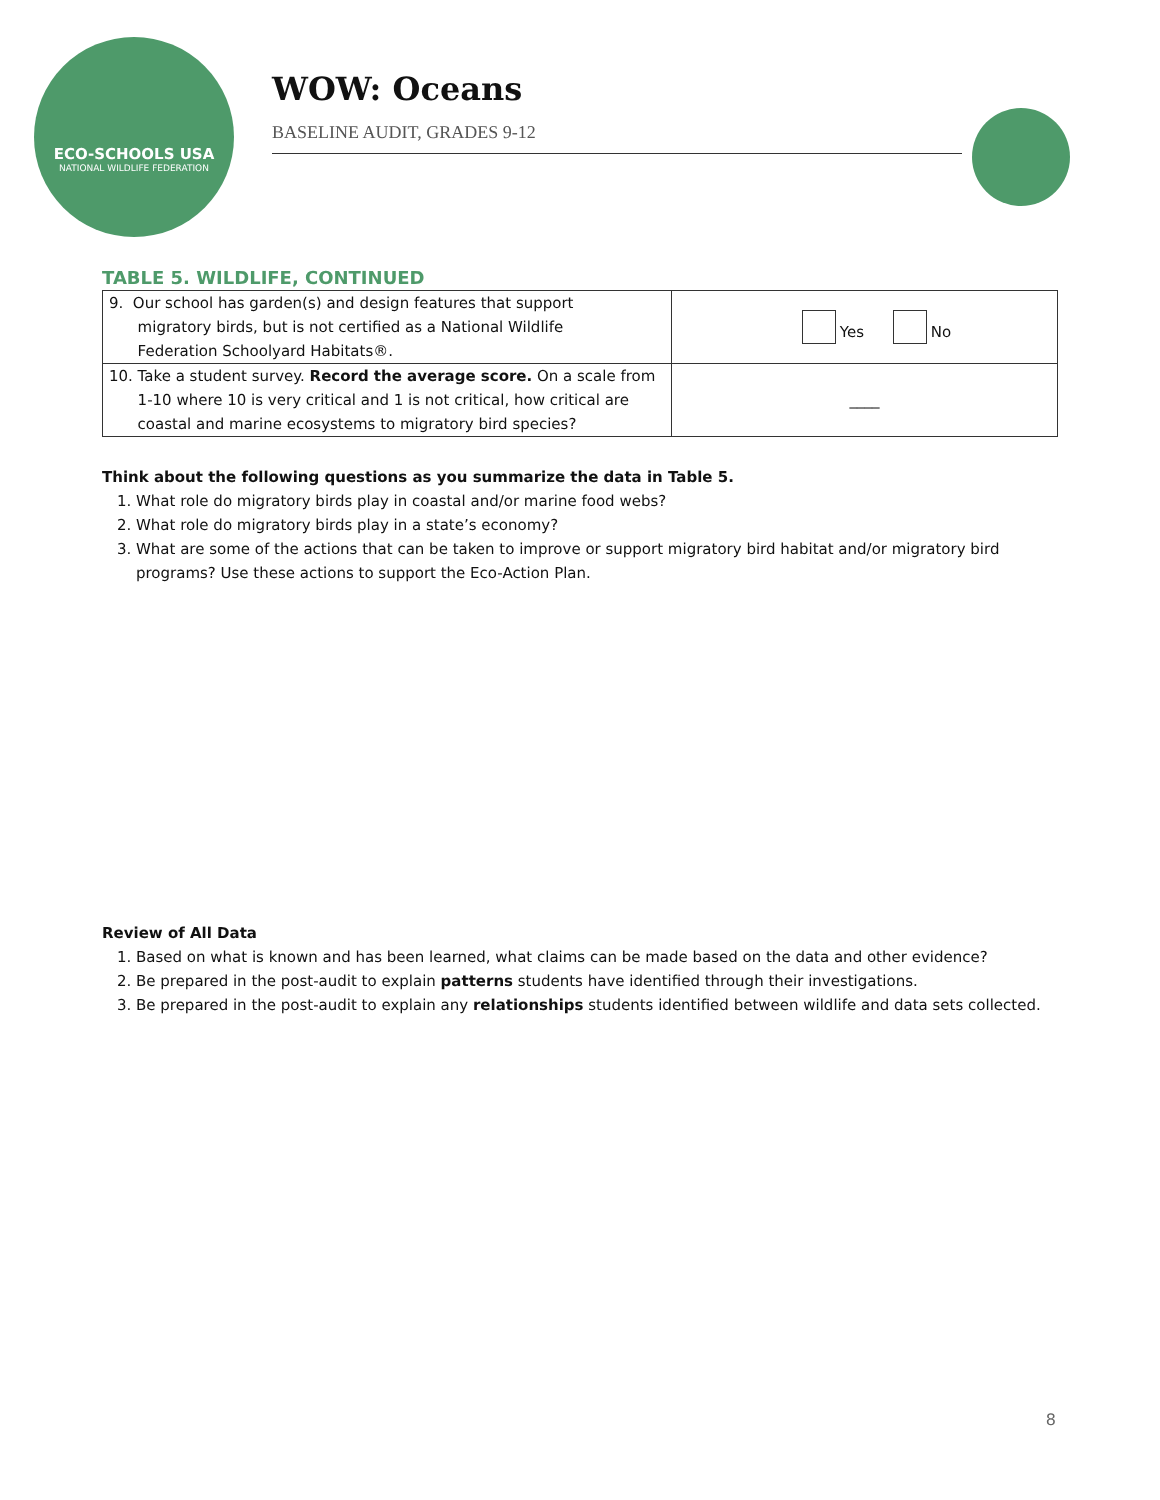ECO-SCHOOLS USA
NATIONAL WILDLIFE FEDERATION
WOW: Oceans
BASELINE AUDIT, GRADES 9-12
TABLE 5. WILDLIFE, CONTINUED
| 9. Our school has garden(s) and design features that support migratory birds, but is not certified as a National Wildlife Federation Schoolyard Habitats®. | Yes No |
| 10. Take a student survey. Record the average score. On a scale from 1-10 where 10 is very critical and 1 is not critical, how critical are coastal and marine ecosystems to migratory bird species? | ____ |
Think about the following questions as you summarize the data in Table 5.
1. What role do migratory birds play in coastal and/or marine food webs?
2. What role do migratory birds play in a state’s economy?
3. What are some of the actions that can be taken to improve or support migratory bird habitat and/or migratory bird programs? Use these actions to support the Eco-Action Plan.
Review of All Data
1. Based on what is known and has been learned, what claims can be made based on the data and other evidence?
2. Be prepared in the post-audit to explain patterns students have identified through their investigations.
3. Be prepared in the post-audit to explain any relationships students identified between wildlife and data sets collected.
8